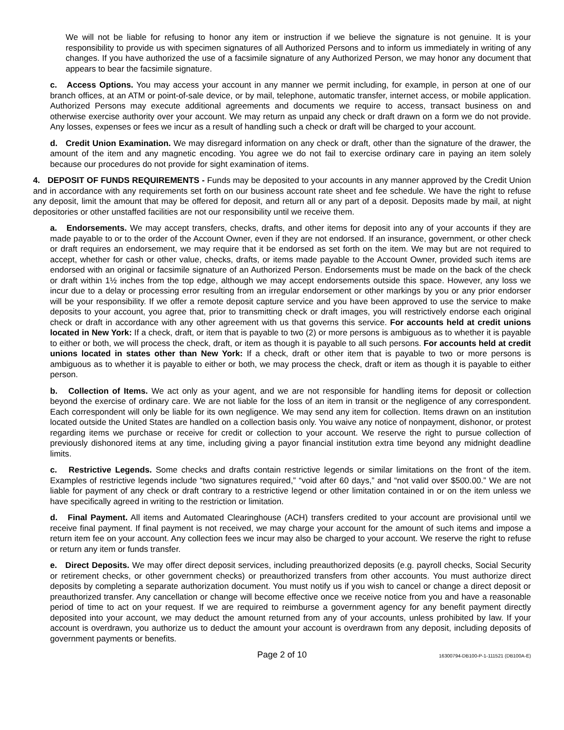We will not be liable for refusing to honor any item or instruction if we believe the signature is not genuine. It is your responsibility to provide us with specimen signatures of all Authorized Persons and to inform us immediately in writing of any changes. If you have authorized the use of a facsimile signature of any Authorized Person, we may honor any document that appears to bear the facsimile signature.
c. Access Options. You may access your account in any manner we permit including, for example, in person at one of our branch offices, at an ATM or point-of-sale device, or by mail, telephone, automatic transfer, internet access, or mobile application. Authorized Persons may execute additional agreements and documents we require to access, transact business on and otherwise exercise authority over your account. We may return as unpaid any check or draft drawn on a form we do not provide. Any losses, expenses or fees we incur as a result of handling such a check or draft will be charged to your account.
d. Credit Union Examination. We may disregard information on any check or draft, other than the signature of the drawer, the amount of the item and any magnetic encoding. You agree we do not fail to exercise ordinary care in paying an item solely because our procedures do not provide for sight examination of items.
4. DEPOSIT OF FUNDS REQUIREMENTS - Funds may be deposited to your accounts in any manner approved by the Credit Union and in accordance with any requirements set forth on our business account rate sheet and fee schedule. We have the right to refuse any deposit, limit the amount that may be offered for deposit, and return all or any part of a deposit. Deposits made by mail, at night depositories or other unstaffed facilities are not our responsibility until we receive them.
a. Endorsements. We may accept transfers, checks, drafts, and other items for deposit into any of your accounts if they are made payable to or to the order of the Account Owner, even if they are not endorsed. If an insurance, government, or other check or draft requires an endorsement, we may require that it be endorsed as set forth on the item. We may but are not required to accept, whether for cash or other value, checks, drafts, or items made payable to the Account Owner, provided such items are endorsed with an original or facsimile signature of an Authorized Person. Endorsements must be made on the back of the check or draft within 1½ inches from the top edge, although we may accept endorsements outside this space. However, any loss we incur due to a delay or processing error resulting from an irregular endorsement or other markings by you or any prior endorser will be your responsibility. If we offer a remote deposit capture service and you have been approved to use the service to make deposits to your account, you agree that, prior to transmitting check or draft images, you will restrictively endorse each original check or draft in accordance with any other agreement with us that governs this service. For accounts held at credit unions located in New York: If a check, draft, or item that is payable to two (2) or more persons is ambiguous as to whether it is payable to either or both, we will process the check, draft, or item as though it is payable to all such persons. For accounts held at credit unions located in states other than New York: If a check, draft or other item that is payable to two or more persons is ambiguous as to whether it is payable to either or both, we may process the check, draft or item as though it is payable to either person.
b. Collection of Items. We act only as your agent, and we are not responsible for handling items for deposit or collection beyond the exercise of ordinary care. We are not liable for the loss of an item in transit or the negligence of any correspondent. Each correspondent will only be liable for its own negligence. We may send any item for collection. Items drawn on an institution located outside the United States are handled on a collection basis only. You waive any notice of nonpayment, dishonor, or protest regarding items we purchase or receive for credit or collection to your account. We reserve the right to pursue collection of previously dishonored items at any time, including giving a payor financial institution extra time beyond any midnight deadline limits.
c. Restrictive Legends. Some checks and drafts contain restrictive legends or similar limitations on the front of the item. Examples of restrictive legends include “two signatures required,” “void after 60 days,” and “not valid over $500.00.” We are not liable for payment of any check or draft contrary to a restrictive legend or other limitation contained in or on the item unless we have specifically agreed in writing to the restriction or limitation.
d. Final Payment. All items and Automated Clearinghouse (ACH) transfers credited to your account are provisional until we receive final payment. If final payment is not received, we may charge your account for the amount of such items and impose a return item fee on your account. Any collection fees we incur may also be charged to your account. We reserve the right to refuse or return any item or funds transfer.
e. Direct Deposits. We may offer direct deposit services, including preauthorized deposits (e.g. payroll checks, Social Security or retirement checks, or other government checks) or preauthorized transfers from other accounts. You must authorize direct deposits by completing a separate authorization document. You must notify us if you wish to cancel or change a direct deposit or preauthorized transfer. Any cancellation or change will become effective once we receive notice from you and have a reasonable period of time to act on your request. If we are required to reimburse a government agency for any benefit payment directly deposited into your account, we may deduct the amount returned from any of your accounts, unless prohibited by law. If your account is overdrawn, you authorize us to deduct the amount your account is overdrawn from any deposit, including deposits of government payments or benefits.
Page 2 of 10 16300794-DB100-P-1-111521 (DB100A-E)